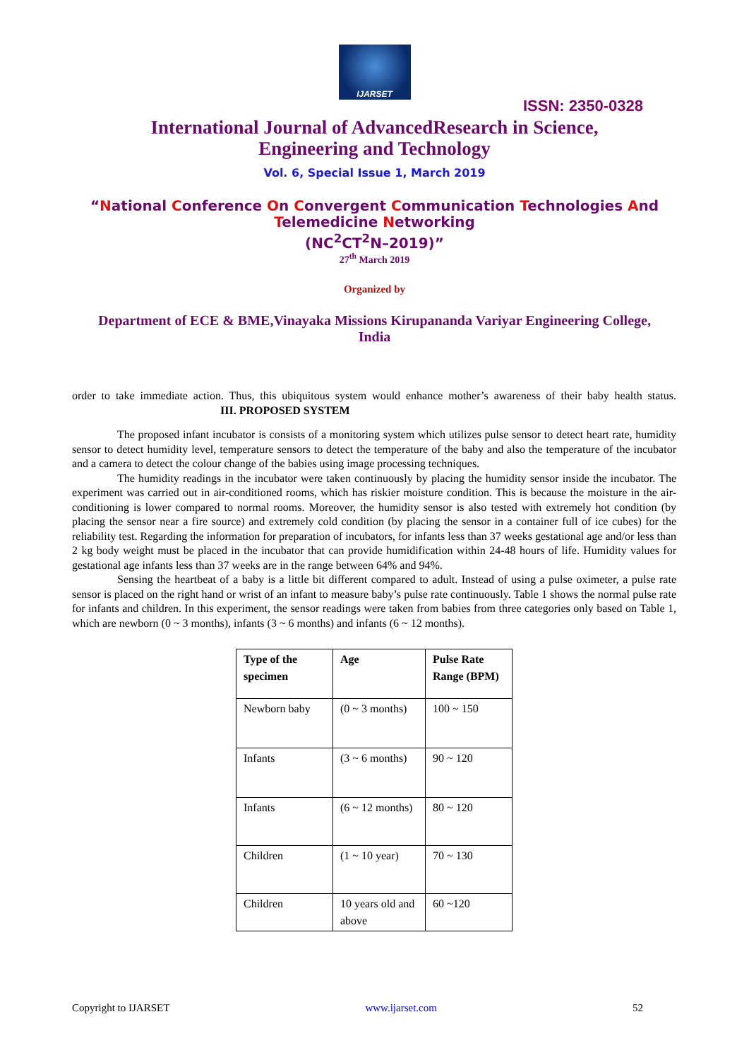IJARSET
ISSN: 2350-0328
International Journal of AdvancedResearch in Science,
Engineering and Technology
Vol. 6, Special Issue 1, March 2019
“National Conference On Convergent Communication Technologies And
Telemedicine Networking
(NC<sup>2</sup>CT<sup>2</sup>N–2019)”
27<sup>th</sup> March 2019
Organized by
Department of ECE & BME,Vinayaka Missions Kirupananda Variyar Engineering College, India
order to take immediate action. Thus, this ubiquitous system would enhance mother’s awareness of their baby health status. III. PROPOSED SYSTEM
The proposed infant incubator is consists of a monitoring system which utilizes pulse sensor to detect heart rate, humidity sensor to detect humidity level, temperature sensors to detect the temperature of the baby and also the temperature of the incubator and a camera to detect the colour change of the babies using image processing techniques.
The humidity readings in the incubator were taken continuously by placing the humidity sensor inside the incubator. The experiment was carried out in air-conditioned rooms, which has riskier moisture condition. This is because the moisture in the air-conditioning is lower compared to normal rooms. Moreover, the humidity sensor is also tested with extremely hot condition (by placing the sensor near a fire source) and extremely cold condition (by placing the sensor in a container full of ice cubes) for the reliability test. Regarding the information for preparation of incubators, for infants less than 37 weeks gestational age and/or less than 2 kg body weight must be placed in the incubator that can provide humidification within 24-48 hours of life. Humidity values for gestational age infants less than 37 weeks are in the range between 64% and 94%.
Sensing the heartbeat of a baby is a little bit different compared to adult. Instead of using a pulse oximeter, a pulse rate sensor is placed on the right hand or wrist of an infant to measure baby’s pulse rate continuously. Table 1 shows the normal pulse rate for infants and children. In this experiment, the sensor readings were taken from babies from three categories only based on Table 1, which are newborn (0 ~ 3 months), infants (3 ~ 6 months) and infants (6 ~ 12 months).
| Type of the specimen | Age | Pulse Rate Range (BPM) |
| --- | --- | --- |
| Newborn baby | (0 ~ 3 months) | 100 ~ 150 |
| Infants | (3 ~ 6 months) | 90 ~ 120 |
| Infants | (6 ~ 12 months) | 80 ~ 120 |
| Children | (1 ~ 10 year) | 70 ~ 130 |
| Children | 10 years old and above | 60 ~120 |
Copyright to IJARSET www.ijarset.com 52